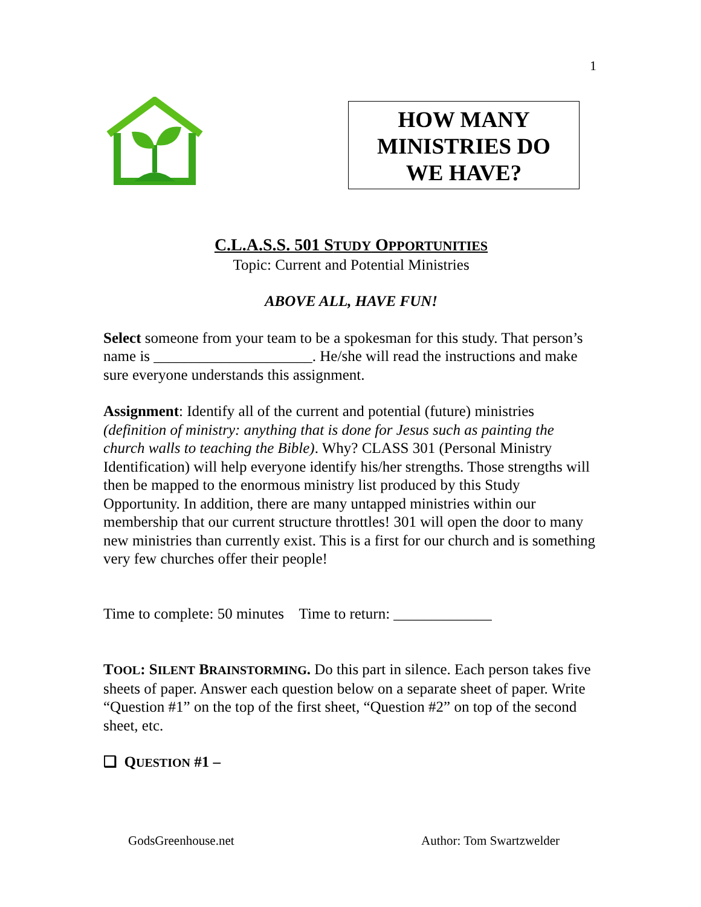1
HOW MANY
MINISTRIES DO
WE HAVE?
C.L.A.S.S. 501 STUDY OPPORTUNITIES
Topic: Current and Potential Ministries
ABOVE ALL, HAVE FUN!
Select someone from your team to be a spokesman for this study. That person’s name is _____________________. He/she will read the instructions and make sure everyone understands this assignment.
Assignment: Identify all of the current and potential (future) ministries (definition of ministry: anything that is done for Jesus such as painting the church walls to teaching the Bible). Why? CLASS 301 (Personal Ministry Identification) will help everyone identify his/her strengths. Those strengths will then be mapped to the enormous ministry list produced by this Study Opportunity. In addition, there are many untapped ministries within our membership that our current structure throttles! 301 will open the door to many new ministries than currently exist. This is a first for our church and is something very few churches offer their people!
Time to complete: 50 minutes Time to return: _____________
TOOL: SILENT BRAINSTORMING. Do this part in silence. Each person takes five sheets of paper. Answer each question below on a separate sheet of paper. Write “Question #1” on the top of the first sheet, “Question #2” on top of the second sheet, etc.
❑ QUESTION #1 –
GodsGreenhouse.net Author: Tom Swartzwelder